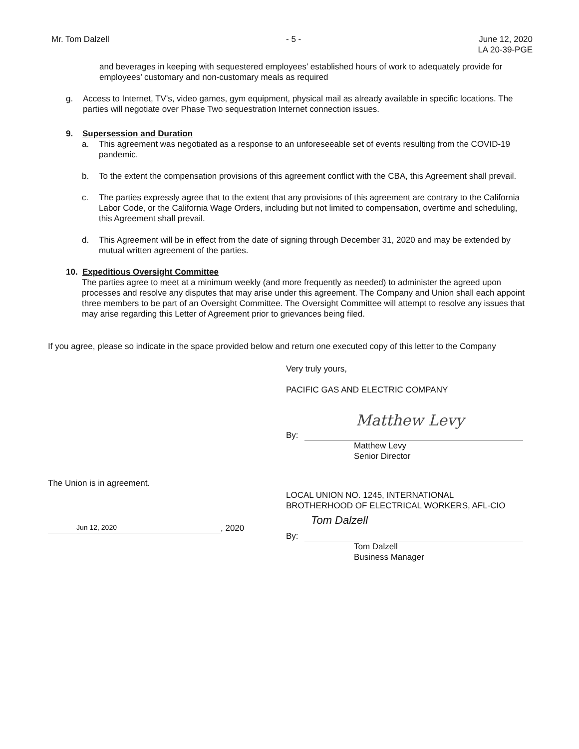Mr. Tom Dalzell - 5 - June 12, 2020
LA 20-39-PGE
and beverages in keeping with sequestered employees’ established hours of work to adequately provide for employees’ customary and non-customary meals as required
g. Access to Internet, TV's, video games, gym equipment, physical mail as already available in specific locations. The parties will negotiate over Phase Two sequestration Internet connection issues.
9. Supersession and Duration
a. This agreement was negotiated as a response to an unforeseeable set of events resulting from the COVID-19 pandemic.
b. To the extent the compensation provisions of this agreement conflict with the CBA, this Agreement shall prevail.
c. The parties expressly agree that to the extent that any provisions of this agreement are contrary to the California Labor Code, or the California Wage Orders, including but not limited to compensation, overtime and scheduling, this Agreement shall prevail.
d. This Agreement will be in effect from the date of signing through December 31, 2020 and may be extended by mutual written agreement of the parties.
10. Expeditious Oversight Committee
The parties agree to meet at a minimum weekly (and more frequently as needed) to administer the agreed upon processes and resolve any disputes that may arise under this agreement. The Company and Union shall each appoint three members to be part of an Oversight Committee. The Oversight Committee will attempt to resolve any issues that may arise regarding this Letter of Agreement prior to grievances being filed.
If you agree, please so indicate in the space provided below and return one executed copy of this letter to the Company
Very truly yours,
PACIFIC GAS AND ELECTRIC COMPANY
Matthew Levy
By:
Matthew Levy
Senior Director
The Union is in agreement.
Jun 12, 2020, 2020
LOCAL UNION NO. 1245, INTERNATIONAL
BROTHERHOOD OF ELECTRICAL WORKERS, AFL-CIO
Tom Dalzell
By:
Tom Dalzell
Business Manager